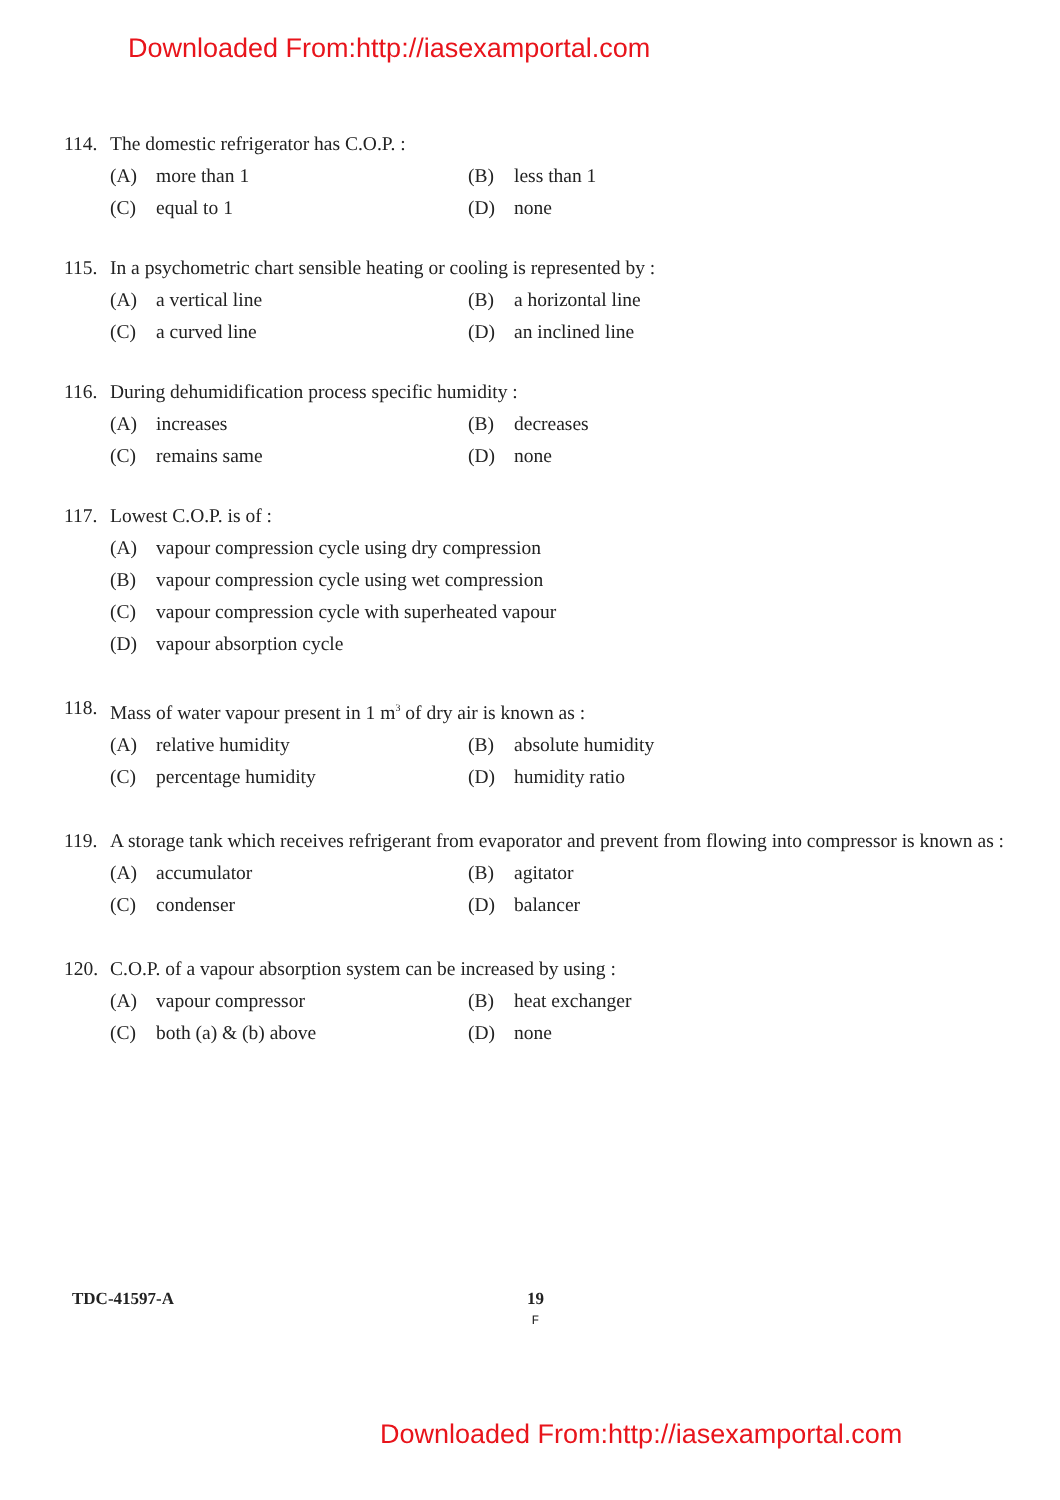Downloaded From:http://iasexamportal.com
114. The domestic refrigerator has C.O.P. :
(A) more than 1 (B) less than 1
(C) equal to 1 (D) none
115. In a psychometric chart sensible heating or cooling is represented by :
(A) a vertical line (B) a horizontal line
(C) a curved line (D) an inclined line
116. During dehumidification process specific humidity :
(A) increases (B) decreases
(C) remains same (D) none
117. Lowest C.O.P. is of :
(A) vapour compression cycle using dry compression
(B) vapour compression cycle using wet compression
(C) vapour compression cycle with superheated vapour
(D) vapour absorption cycle
118. Mass of water vapour present in 1 m<sup>3</sup> of dry air is known as :
(A) relative humidity (B) absolute humidity
(C) percentage humidity (D) humidity ratio
119. A storage tank which receives refrigerant from evaporator and prevent from flowing into compressor is known as :
(A) accumulator (B) agitator
(C) condenser (D) balancer
120. C.O.P. of a vapour absorption system can be increased by using :
(A) vapour compressor (B) heat exchanger
(C) both (a) & (b) above (D) none
TDC-41597-A 19
F
Downloaded From:http://iasexamportal.com